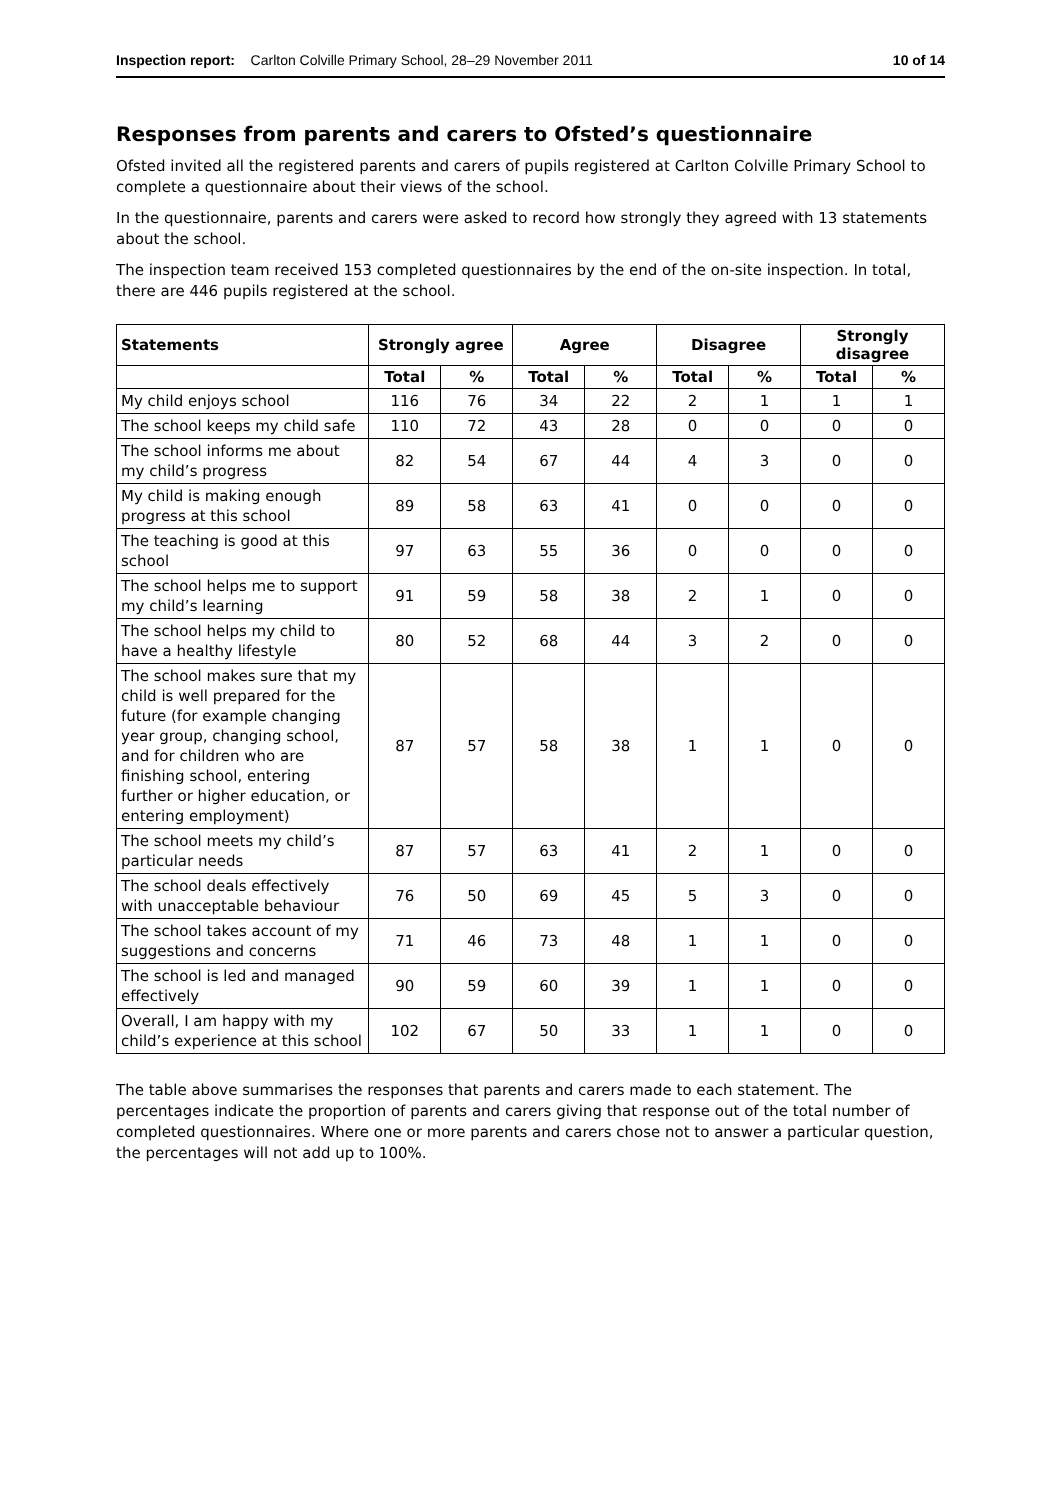Inspection report: Carlton Colville Primary School, 28–29 November 2011 10 of 14
Responses from parents and carers to Ofsted’s questionnaire
Ofsted invited all the registered parents and carers of pupils registered at Carlton Colville Primary School to complete a questionnaire about their views of the school.
In the questionnaire, parents and carers were asked to record how strongly they agreed with 13 statements about the school.
The inspection team received 153 completed questionnaires by the end of the on-site inspection. In total, there are 446 pupils registered at the school.
| Statements | Strongly agree | | Agree | | Disagree | | Strongly disagree | |
| --- | --- | --- | --- | --- | --- | --- | --- | --- |
| | Total | % | Total | % | Total | % | Total | % |
| My child enjoys school | 116 | 76 | 34 | 22 | 2 | 1 | 1 | 1 |
| The school keeps my child safe | 110 | 72 | 43 | 28 | 0 | 0 | 0 | 0 |
| The school informs me about my child’s progress | 82 | 54 | 67 | 44 | 4 | 3 | 0 | 0 |
| My child is making enough progress at this school | 89 | 58 | 63 | 41 | 0 | 0 | 0 | 0 |
| The teaching is good at this school | 97 | 63 | 55 | 36 | 0 | 0 | 0 | 0 |
| The school helps me to support my child’s learning | 91 | 59 | 58 | 38 | 2 | 1 | 0 | 0 |
| The school helps my child to have a healthy lifestyle | 80 | 52 | 68 | 44 | 3 | 2 | 0 | 0 |
| The school makes sure that my child is well prepared for the future (for example changing year group, changing school, and for children who are finishing school, entering further or higher education, or entering employment) | 87 | 57 | 58 | 38 | 1 | 1 | 0 | 0 |
| The school meets my child’s particular needs | 87 | 57 | 63 | 41 | 2 | 1 | 0 | 0 |
| The school deals effectively with unacceptable behaviour | 76 | 50 | 69 | 45 | 5 | 3 | 0 | 0 |
| The school takes account of my suggestions and concerns | 71 | 46 | 73 | 48 | 1 | 1 | 0 | 0 |
| The school is led and managed effectively | 90 | 59 | 60 | 39 | 1 | 1 | 0 | 0 |
| Overall, I am happy with my child’s experience at this school | 102 | 67 | 50 | 33 | 1 | 1 | 0 | 0 |
The table above summarises the responses that parents and carers made to each statement. The percentages indicate the proportion of parents and carers giving that response out of the total number of completed questionnaires. Where one or more parents and carers chose not to answer a particular question, the percentages will not add up to 100%.